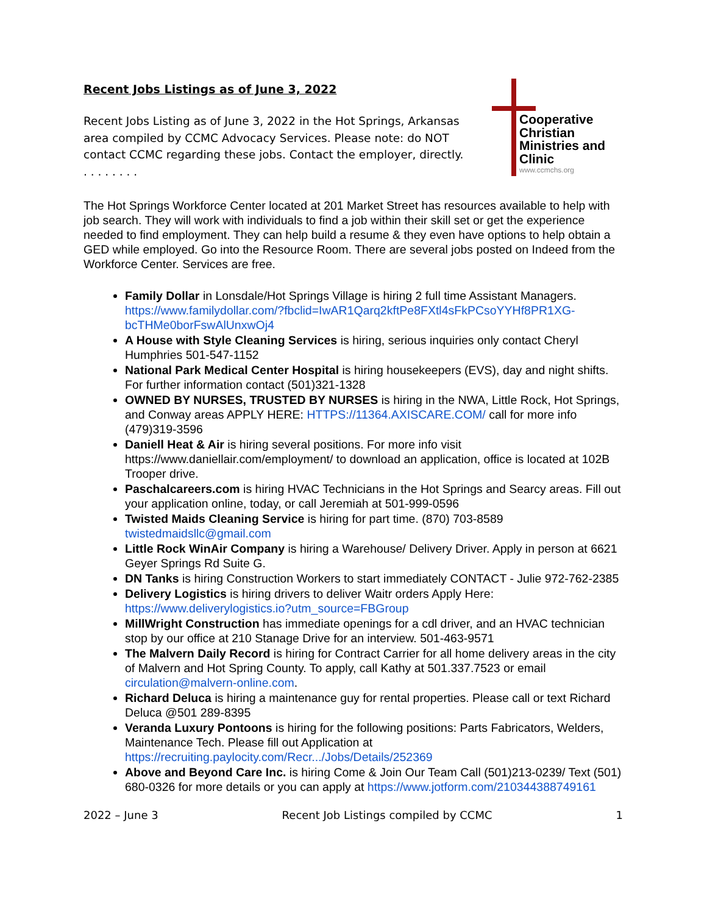Recent Jobs Listings as of June 3, 2022
Recent Jobs Listing as of June 3, 2022 in the Hot Springs, Arkansas area compiled by CCMC Advocacy Services. Please note: do NOT contact CCMC regarding these jobs. Contact the employer, directly.
. . . . . . . .
Cooperative
Christian
Ministries and
Clinic
www.ccmchs.org
The Hot Springs Workforce Center located at 201 Market Street has resources available to help with job search. They will work with individuals to find a job within their skill set or get the experience needed to find employment. They can help build a resume & they even have options to help obtain a GED while employed. Go into the Resource Room. There are several jobs posted on Indeed from the Workforce Center. Services are free.
Family Dollar in Lonsdale/Hot Springs Village is hiring 2 full time Assistant Managers. https://www.familydollar.com/?fbclid=IwAR1Qarq2kftPe8FXtl4sFkPCsoYYHf8PR1XG-bcTHMe0borFswAlUnxwOj4
A House with Style Cleaning Services is hiring, serious inquiries only contact Cheryl Humphries 501-547-1152
National Park Medical Center Hospital is hiring housekeepers (EVS), day and night shifts. For further information contact (501)321-1328
OWNED BY NURSES, TRUSTED BY NURSES is hiring in the NWA, Little Rock, Hot Springs, and Conway areas APPLY HERE: HTTPS://11364.AXISCARE.COM/ call for more info (479)319-3596
Daniell Heat & Air is hiring several positions. For more info visit https://www.daniellair.com/employment/ to download an application, office is located at 102B Trooper drive.
Paschalcareers.com is hiring HVAC Technicians in the Hot Springs and Searcy areas. Fill out your application online, today, or call Jeremiah at 501-999-0596
Twisted Maids Cleaning Service is hiring for part time. (870) 703-8589 twistedmaidsllc@gmail.com
Little Rock WinAir Company is hiring a Warehouse/ Delivery Driver. Apply in person at 6621 Geyer Springs Rd Suite G.
DN Tanks is hiring Construction Workers to start immediately CONTACT - Julie 972-762-2385
Delivery Logistics is hiring drivers to deliver Waitr orders Apply Here: https://www.deliverylogistics.io?utm_source=FBGroup
MillWright Construction has immediate openings for a cdl driver, and an HVAC technician stop by our office at 210 Stanage Drive for an interview. 501-463-9571
The Malvern Daily Record is hiring for Contract Carrier for all home delivery areas in the city of Malvern and Hot Spring County. To apply, call Kathy at 501.337.7523 or email circulation@malvern-online.com.
Richard Deluca is hiring a maintenance guy for rental properties. Please call or text Richard Deluca @501 289-8395
Veranda Luxury Pontoons is hiring for the following positions: Parts Fabricators, Welders, Maintenance Tech. Please fill out Application at https://recruiting.paylocity.com/Recr.../Jobs/Details/252369
Above and Beyond Care Inc. is hiring Come & Join Our Team Call (501)213-0239/ Text (501) 680-0326 for more details or you can apply at https://www.jotform.com/210344388749161
2022 – June 3 Recent Job Listings compiled by CCMC 1